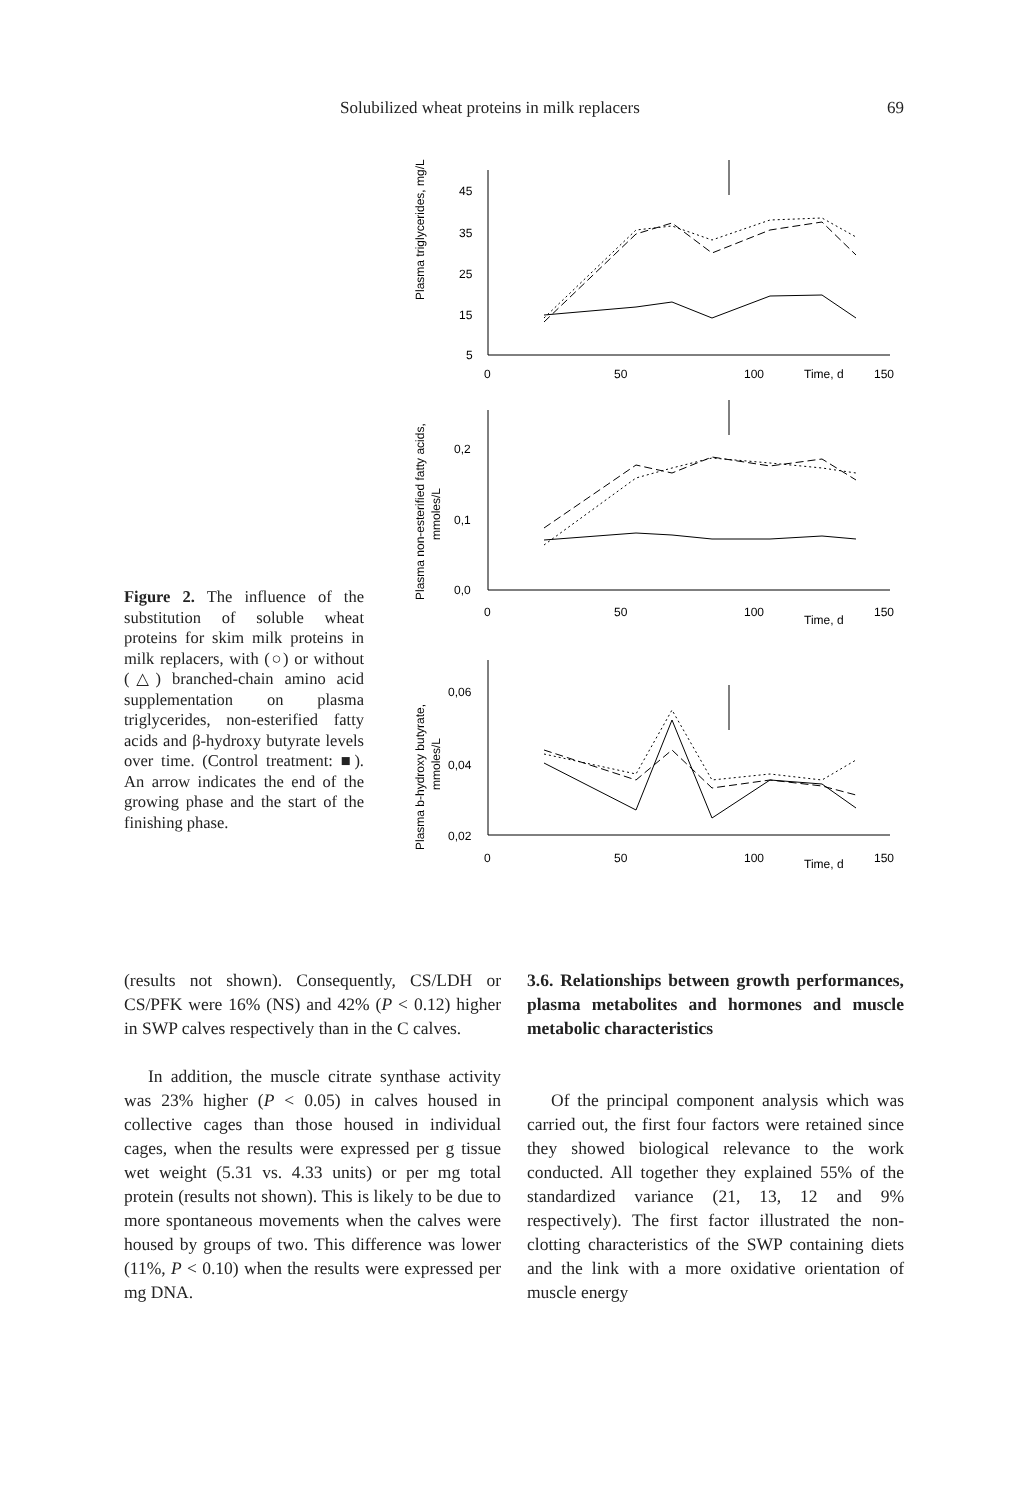Solubilized wheat proteins in milk replacers 69
Figure 2. The influence of the substitution of soluble wheat proteins for skim milk proteins in milk replacers, with (○) or without (△) branched-chain amino acid supplementation on plasma triglycerides, non-esterified fatty acids and β-hydroxy butyrate levels over time. (Control treatment: ■). An arrow indicates the end of the growing phase and the start of the finishing phase.
45
35
25
15
5
0
50
100
Time, d
150
0,2
0,1
0,0
0
50
100
Time, d
150
0,06
0,04
0,02
0
50
100
Time, d
150
Plasma triglycerides, mg/L
Plasma non-esterified fatty acids,
mmoles/L
Plasma b-hydroxy butyrate,
mmoles/L
(results not shown). Consequently, CS/LDH or CS/PFK were 16% (NS) and 42% (P < 0.12) higher in SWP calves respectively than in the C calves.
In addition, the muscle citrate synthase activity was 23% higher (P < 0.05) in calves housed in collective cages than those housed in individual cages, when the results were expressed per g tissue wet weight (5.31 vs. 4.33 units) or per mg total protein (results not shown). This is likely to be due to more spontaneous movements when the calves were housed by groups of two. This difference was lower (11%, P < 0.10) when the results were expressed per mg DNA.
3.6. Relationships between growth performances, plasma metabolites and hormones and muscle metabolic characteristics
Of the principal component analysis which was carried out, the first four factors were retained since they showed biological relevance to the work conducted. All together they explained 55% of the standardized variance (21, 13, 12 and 9% respectively). The first factor illustrated the non-clotting characteristics of the SWP containing diets and the link with a more oxidative orientation of muscle energy